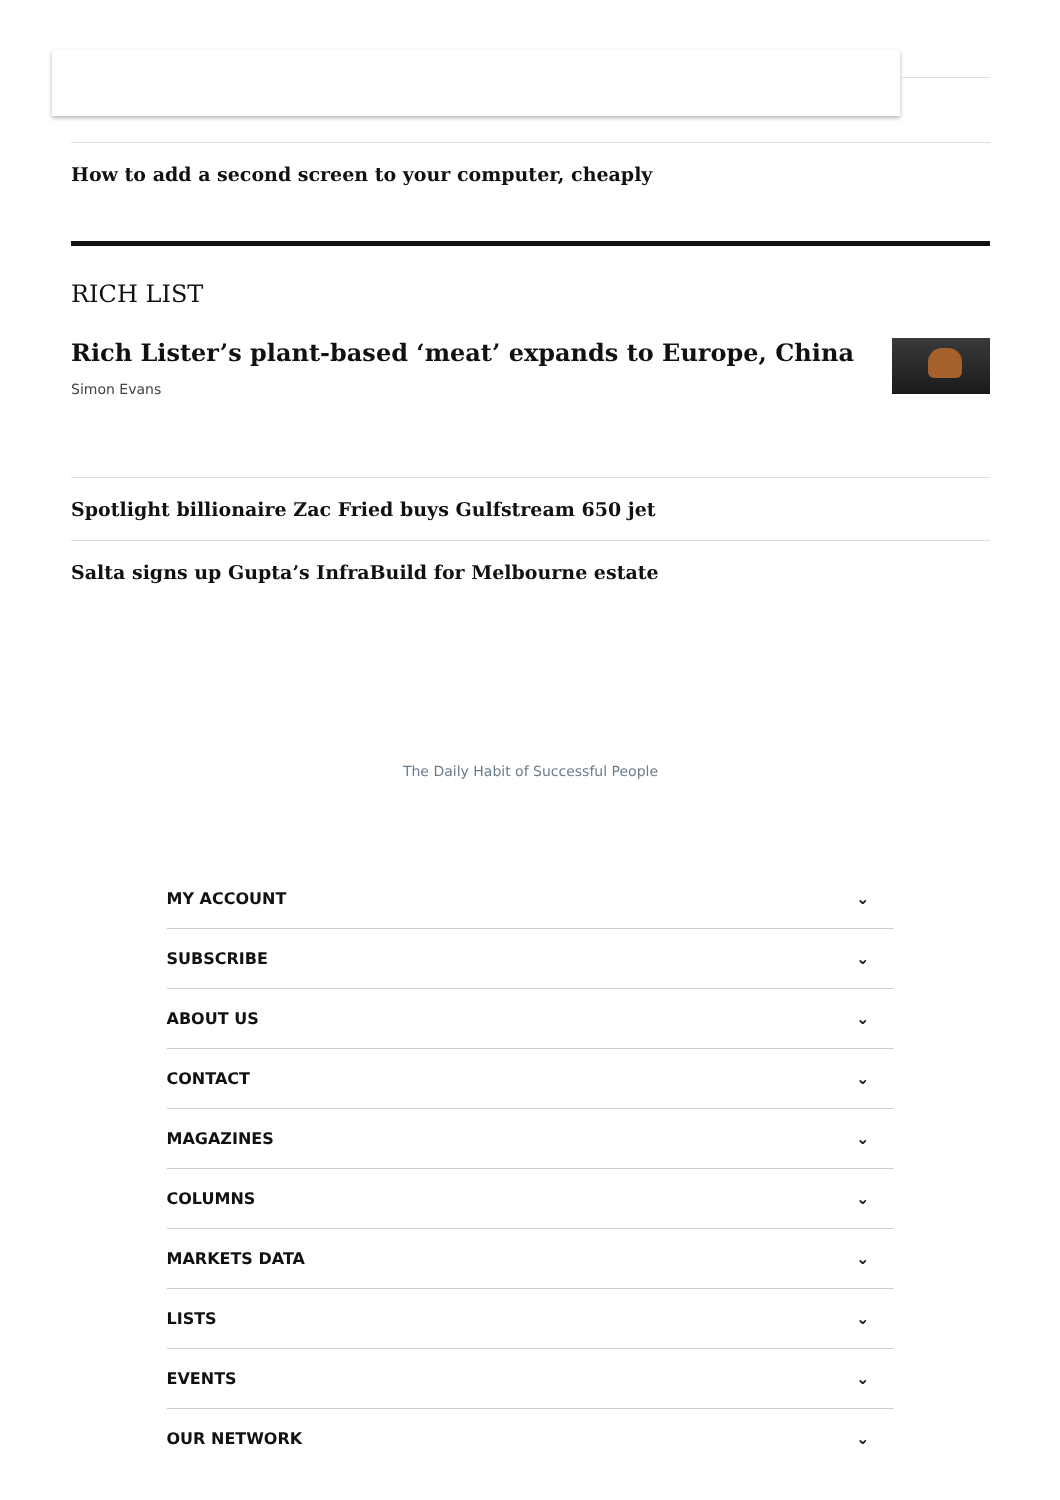How to add a second screen to your computer, cheaply
RICH LIST
Rich Lister’s plant-based ‘meat’ expands to Europe, China
Simon Evans
Spotlight billionaire Zac Fried buys Gulfstream 650 jet
Salta signs up Gupta’s InfraBuild for Melbourne estate
The Daily Habit of Successful People
MY ACCOUNT ⌄
SUBSCRIBE ⌄
ABOUT US ⌄
CONTACT ⌄
MAGAZINES ⌄
COLUMNS ⌄
MARKETS DATA ⌄
LISTS ⌄
EVENTS ⌄
OUR NETWORK ⌄